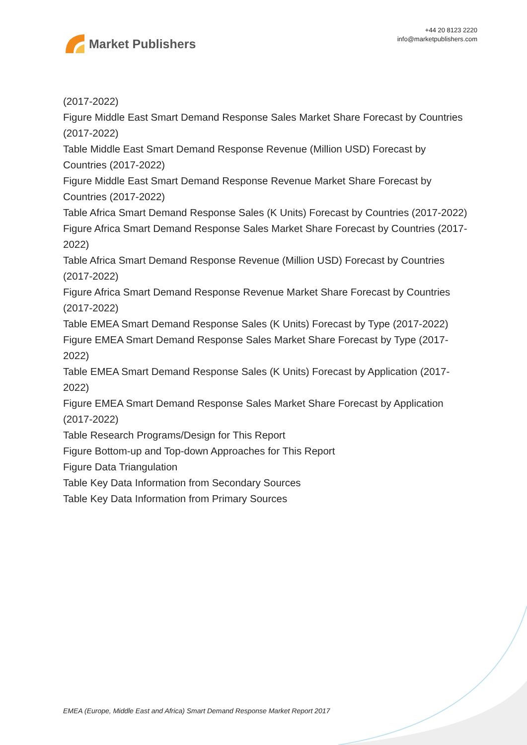Market Publishers
+44 20 8123 2220
info@marketpublishers.com
(2017-2022)
Figure Middle East Smart Demand Response Sales Market Share Forecast by Countries (2017-2022)
Table Middle East Smart Demand Response Revenue (Million USD) Forecast by Countries (2017-2022)
Figure Middle East Smart Demand Response Revenue Market Share Forecast by Countries (2017-2022)
Table Africa Smart Demand Response Sales (K Units) Forecast by Countries (2017-2022)
Figure Africa Smart Demand Response Sales Market Share Forecast by Countries (2017-2022)
Table Africa Smart Demand Response Revenue (Million USD) Forecast by Countries (2017-2022)
Figure Africa Smart Demand Response Revenue Market Share Forecast by Countries (2017-2022)
Table EMEA Smart Demand Response Sales (K Units) Forecast by Type (2017-2022)
Figure EMEA Smart Demand Response Sales Market Share Forecast by Type (2017-2022)
Table EMEA Smart Demand Response Sales (K Units) Forecast by Application (2017-2022)
Figure EMEA Smart Demand Response Sales Market Share Forecast by Application (2017-2022)
Table Research Programs/Design for This Report
Figure Bottom-up and Top-down Approaches for This Report
Figure Data Triangulation
Table Key Data Information from Secondary Sources
Table Key Data Information from Primary Sources
EMEA (Europe, Middle East and Africa) Smart Demand Response Market Report 2017